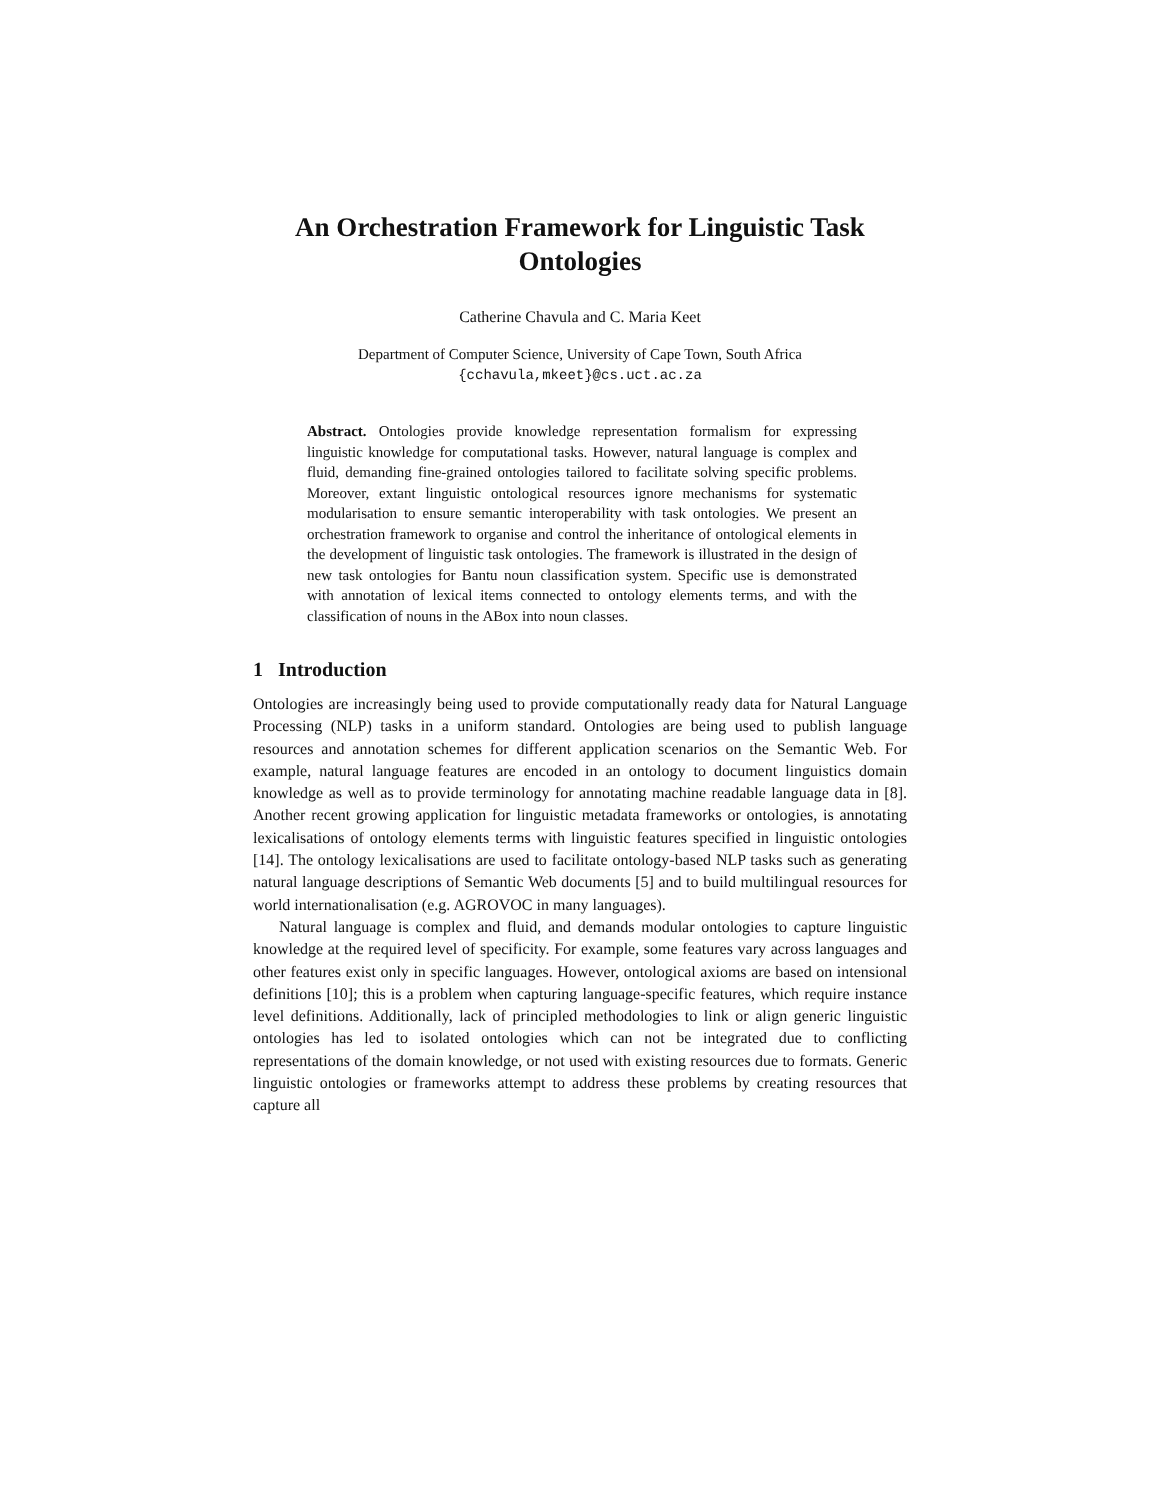An Orchestration Framework for Linguistic Task Ontologies
Catherine Chavula and C. Maria Keet
Department of Computer Science, University of Cape Town, South Africa
{cchavula,mkeet}@cs.uct.ac.za
Abstract. Ontologies provide knowledge representation formalism for expressing linguistic knowledge for computational tasks. However, natural language is complex and fluid, demanding fine-grained ontologies tailored to facilitate solving specific problems. Moreover, extant linguistic ontological resources ignore mechanisms for systematic modularisation to ensure semantic interoperability with task ontologies. We present an orchestration framework to organise and control the inheritance of ontological elements in the development of linguistic task ontologies. The framework is illustrated in the design of new task ontologies for Bantu noun classification system. Specific use is demonstrated with annotation of lexical items connected to ontology elements terms, and with the classification of nouns in the ABox into noun classes.
1 Introduction
Ontologies are increasingly being used to provide computationally ready data for Natural Language Processing (NLP) tasks in a uniform standard. Ontologies are being used to publish language resources and annotation schemes for different application scenarios on the Semantic Web. For example, natural language features are encoded in an ontology to document linguistics domain knowledge as well as to provide terminology for annotating machine readable language data in [8]. Another recent growing application for linguistic metadata frameworks or ontologies, is annotating lexicalisations of ontology elements terms with linguistic features specified in linguistic ontologies [14]. The ontology lexicalisations are used to facilitate ontology-based NLP tasks such as generating natural language descriptions of Semantic Web documents [5] and to build multilingual resources for world internationalisation (e.g. AGROVOC in many languages).
Natural language is complex and fluid, and demands modular ontologies to capture linguistic knowledge at the required level of specificity. For example, some features vary across languages and other features exist only in specific languages. However, ontological axioms are based on intensional definitions [10]; this is a problem when capturing language-specific features, which require instance level definitions. Additionally, lack of principled methodologies to link or align generic linguistic ontologies has led to isolated ontologies which can not be integrated due to conflicting representations of the domain knowledge, or not used with existing resources due to formats. Generic linguistic ontologies or frameworks attempt to address these problems by creating resources that capture all